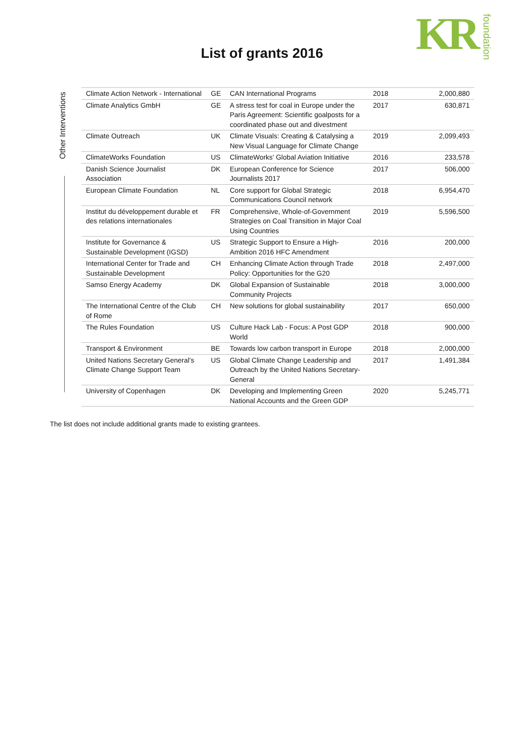KR
foundation
List of grants 2016
Other Interventions
| Climate Action Network - International | GE | CAN International Programs | 2018 | 2,000,880 |
| Climate Analytics GmbH | GE | A stress test for coal in Europe under the Paris Agreement: Scientific goalposts for a coordinated phase out and divestment | 2017 | 630,871 |
| Climate Outreach | UK | Climate Visuals: Creating & Catalysing a New Visual Language for Climate Change | 2019 | 2,099,493 |
| ClimateWorks Foundation | US | ClimateWorks' Global Aviation Initiative | 2016 | 233,578 |
| Danish Science Journalist Association | DK | European Conference for Science Journalists 2017 | 2017 | 506,000 |
| European Climate Foundation | NL | Core support for Global Strategic Communications Council network | 2018 | 6,954,470 |
| Institut du développement durable et des relations internationales | FR | Comprehensive, Whole-of-Government Strategies on Coal Transition in Major Coal Using Countries | 2019 | 5,596,500 |
| Institute for Governance & Sustainable Development (IGSD) | US | Strategic Support to Ensure a High-Ambition 2016 HFC Amendment | 2016 | 200,000 |
| International Center for Trade and Sustainable Development | CH | Enhancing Climate Action through Trade Policy: Opportunities for the G20 | 2018 | 2,497,000 |
| Samso Energy Academy | DK | Global Expansion of Sustainable Community Projects | 2018 | 3,000,000 |
| The International Centre of the Club of Rome | CH | New solutions for global sustainability | 2017 | 650,000 |
| The Rules Foundation | US | Culture Hack Lab - Focus: A Post GDP World | 2018 | 900,000 |
| Transport & Environment | BE | Towards low carbon transport in Europe | 2018 | 2,000,000 |
| United Nations Secretary General’s Climate Change Support Team | US | Global Climate Change Leadership and Outreach by the United Nations Secretary-General | 2017 | 1,491,384 |
| University of Copenhagen | DK | Developing and Implementing Green National Accounts and the Green GDP | 2020 | 5,245,771 |
The list does not include additional grants made to existing grantees.